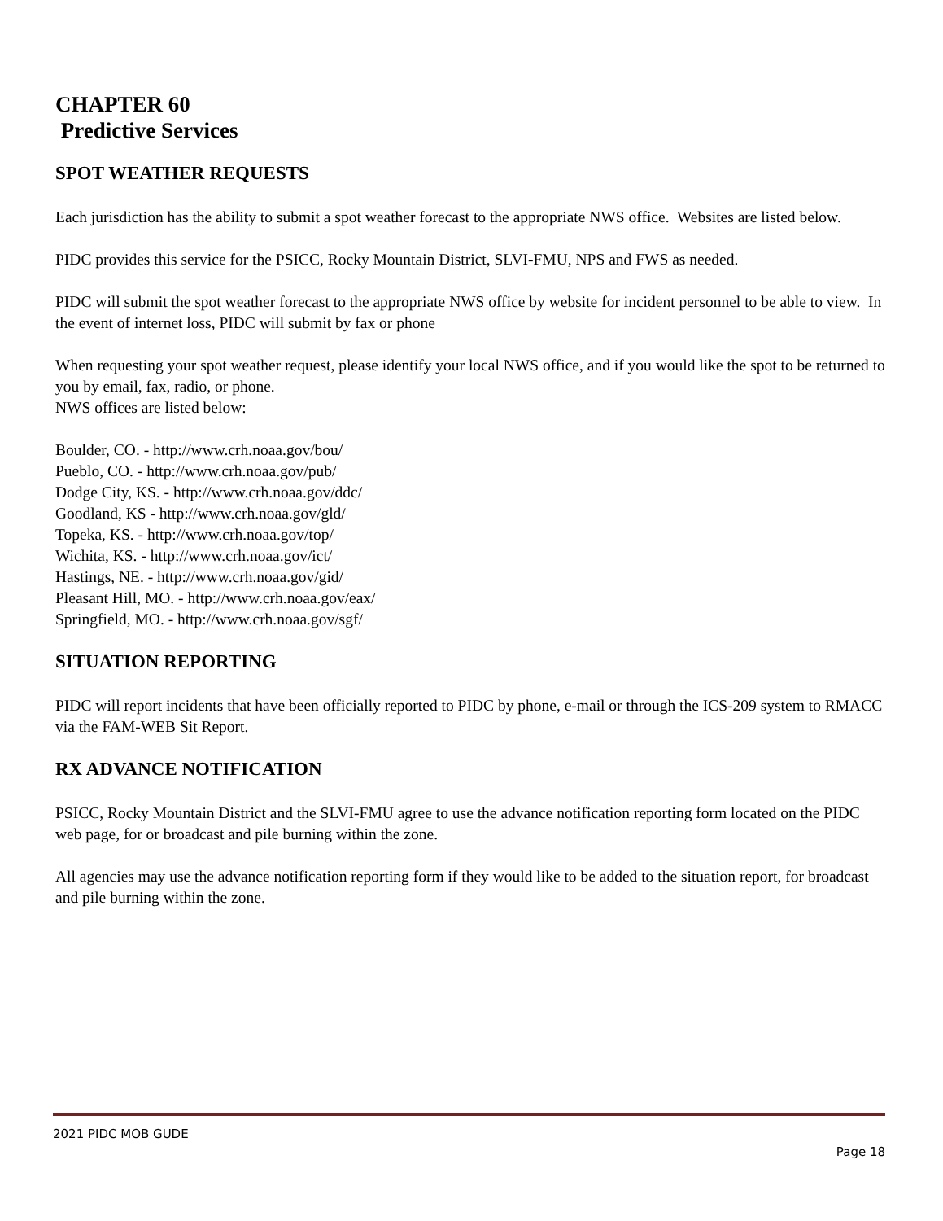CHAPTER 60
Predictive Services
SPOT WEATHER REQUESTS
Each jurisdiction has the ability to submit a spot weather forecast to the appropriate NWS office. Websites are listed below.
PIDC provides this service for the PSICC, Rocky Mountain District, SLVI-FMU, NPS and FWS as needed.
PIDC will submit the spot weather forecast to the appropriate NWS office by website for incident personnel to be able to view. In the event of internet loss, PIDC will submit by fax or phone
When requesting your spot weather request, please identify your local NWS office, and if you would like the spot to be returned to you by email, fax, radio, or phone.
NWS offices are listed below:
Boulder, CO. - http://www.crh.noaa.gov/bou/
Pueblo, CO. - http://www.crh.noaa.gov/pub/
Dodge City, KS. - http://www.crh.noaa.gov/ddc/
Goodland, KS - http://www.crh.noaa.gov/gld/
Topeka, KS. - http://www.crh.noaa.gov/top/
Wichita, KS. - http://www.crh.noaa.gov/ict/
Hastings, NE. - http://www.crh.noaa.gov/gid/
Pleasant Hill, MO. - http://www.crh.noaa.gov/eax/
Springfield, MO. - http://www.crh.noaa.gov/sgf/
SITUATION REPORTING
PIDC will report incidents that have been officially reported to PIDC by phone, e-mail or through the ICS-209 system to RMACC via the FAM-WEB Sit Report.
RX ADVANCE NOTIFICATION
PSICC, Rocky Mountain District and the SLVI-FMU agree to use the advance notification reporting form located on the PIDC web page, for or broadcast and pile burning within the zone.
All agencies may use the advance notification reporting form if they would like to be added to the situation report, for broadcast and pile burning within the zone.
2021 PIDC MOB GUDE
Page 18